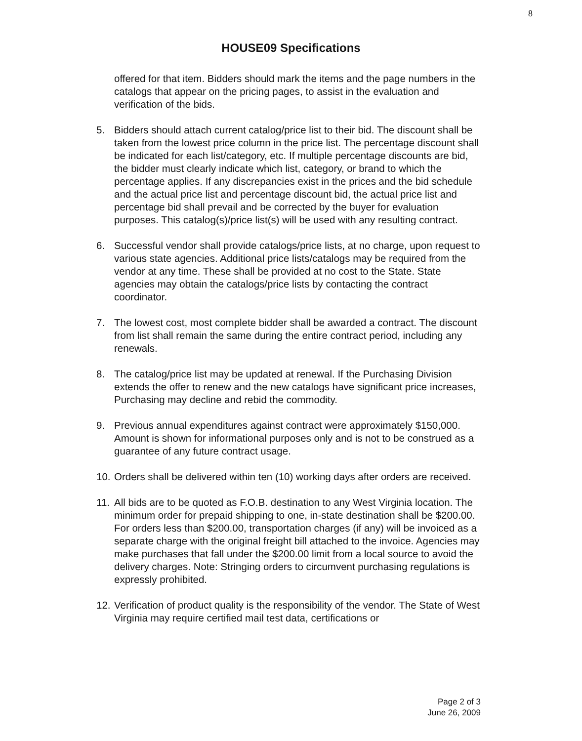8
HOUSE09 Specifications
offered for that item. Bidders should mark the items and the page numbers in the catalogs that appear on the pricing pages, to assist in the evaluation and verification of the bids.
5. Bidders should attach current catalog/price list to their bid. The discount shall be taken from the lowest price column in the price list. The percentage discount shall be indicated for each list/category, etc. If multiple percentage discounts are bid, the bidder must clearly indicate which list, category, or brand to which the percentage applies. If any discrepancies exist in the prices and the bid schedule and the actual price list and percentage discount bid, the actual price list and percentage bid shall prevail and be corrected by the buyer for evaluation purposes. This catalog(s)/price list(s) will be used with any resulting contract.
6. Successful vendor shall provide catalogs/price lists, at no charge, upon request to various state agencies. Additional price lists/catalogs may be required from the vendor at any time. These shall be provided at no cost to the State. State agencies may obtain the catalogs/price lists by contacting the contract coordinator.
7. The lowest cost, most complete bidder shall be awarded a contract. The discount from list shall remain the same during the entire contract period, including any renewals.
8. The catalog/price list may be updated at renewal. If the Purchasing Division extends the offer to renew and the new catalogs have significant price increases, Purchasing may decline and rebid the commodity.
9. Previous annual expenditures against contract were approximately $150,000. Amount is shown for informational purposes only and is not to be construed as a guarantee of any future contract usage.
10.
Orders shall be delivered within ten (10) working days after orders are received.
11.
All bids are to be quoted as F.O.B. destination to any West Virginia location. The minimum order for prepaid shipping to one, in-state destination shall be $200.00. For orders less than $200.00, transportation charges (if any) will be invoiced as a separate charge with the original freight bill attached to the invoice. Agencies may make purchases that fall under the $200.00 limit from a local source to avoid the delivery charges. Note: Stringing orders to circumvent purchasing regulations is expressly prohibited.
12.
Verification of product quality is the responsibility of the vendor. The State of West Virginia may require certified mail test data, certifications or
Page 2 of 3
June 26, 2009